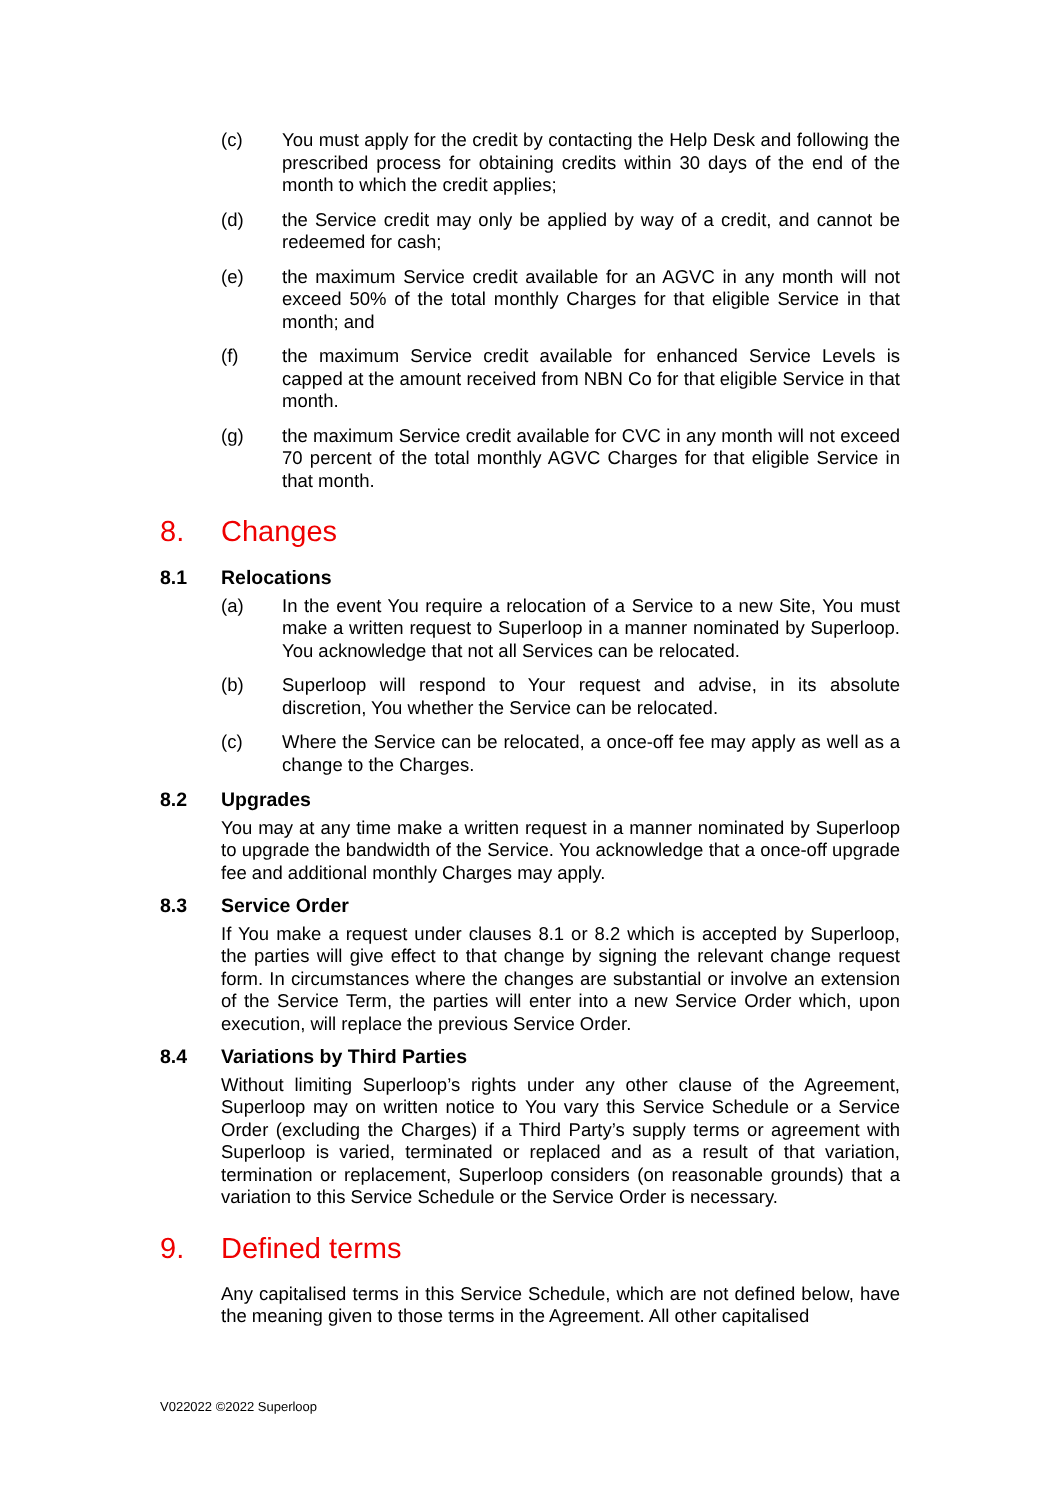(c) You must apply for the credit by contacting the Help Desk and following the prescribed process for obtaining credits within 30 days of the end of the month to which the credit applies;
(d) the Service credit may only be applied by way of a credit, and cannot be redeemed for cash;
(e) the maximum Service credit available for an AGVC in any month will not exceed 50% of the total monthly Charges for that eligible Service in that month; and
(f) the maximum Service credit available for enhanced Service Levels is capped at the amount received from NBN Co for that eligible Service in that month.
(g) the maximum Service credit available for CVC in any month will not exceed 70 percent of the total monthly AGVC Charges for that eligible Service in that month.
8. Changes
8.1 Relocations
(a) In the event You require a relocation of a Service to a new Site, You must make a written request to Superloop in a manner nominated by Superloop. You acknowledge that not all Services can be relocated.
(b) Superloop will respond to Your request and advise, in its absolute discretion, You whether the Service can be relocated.
(c) Where the Service can be relocated, a once-off fee may apply as well as a change to the Charges.
8.2 Upgrades
You may at any time make a written request in a manner nominated by Superloop to upgrade the bandwidth of the Service. You acknowledge that a once-off upgrade fee and additional monthly Charges may apply.
8.3 Service Order
If You make a request under clauses 8.1 or 8.2 which is accepted by Superloop, the parties will give effect to that change by signing the relevant change request form. In circumstances where the changes are substantial or involve an extension of the Service Term, the parties will enter into a new Service Order which, upon execution, will replace the previous Service Order.
8.4 Variations by Third Parties
Without limiting Superloop’s rights under any other clause of the Agreement, Superloop may on written notice to You vary this Service Schedule or a Service Order (excluding the Charges) if a Third Party’s supply terms or agreement with Superloop is varied, terminated or replaced and as a result of that variation, termination or replacement, Superloop considers (on reasonable grounds) that a variation to this Service Schedule or the Service Order is necessary.
9. Defined terms
Any capitalised terms in this Service Schedule, which are not defined below, have the meaning given to those terms in the Agreement. All other capitalised
V022022 ©2022 Superloop